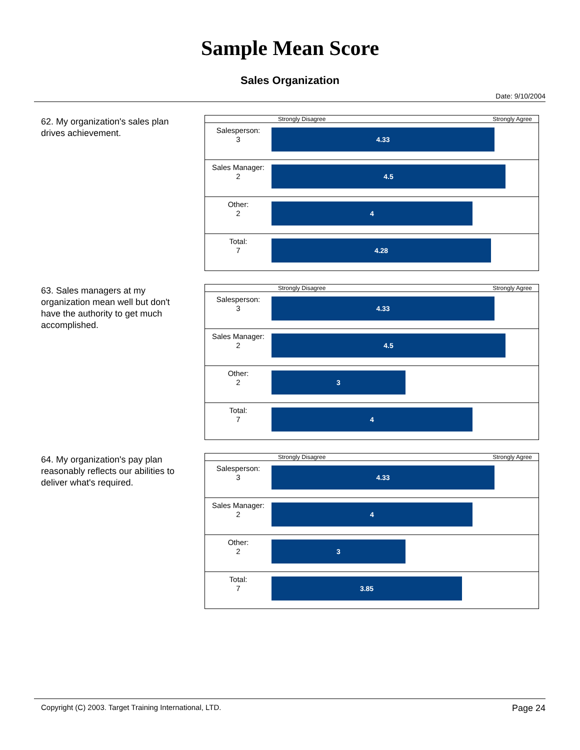Sample Mean Score
Sales Organization
Date: 9/10/2004
62. My organization's sales plan drives achievement.
Strongly Disagree Strongly Agree
| Salesperson: 3 | 4.33 |
| Sales Manager: 2 | 4.5 |
| Other: 2 | 4 |
| Total: 7 | 4.28 |
63. Sales managers at my organization mean well but don't have the authority to get much accomplished.
Strongly Disagree Strongly Agree
| Salesperson: 3 | 4.33 |
| Sales Manager: 2 | 4.5 |
| Other: 2 | 3 |
| Total: 7 | 4 |
64. My organization's pay plan reasonably reflects our abilities to deliver what's required.
Strongly Disagree Strongly Agree
| Salesperson: 3 | 4.33 |
| Sales Manager: 2 | 4 |
| Other: 2 | 3 |
| Total: 7 | 3.85 |
Copyright (C) 2003. Target Training International, LTD. Page 24